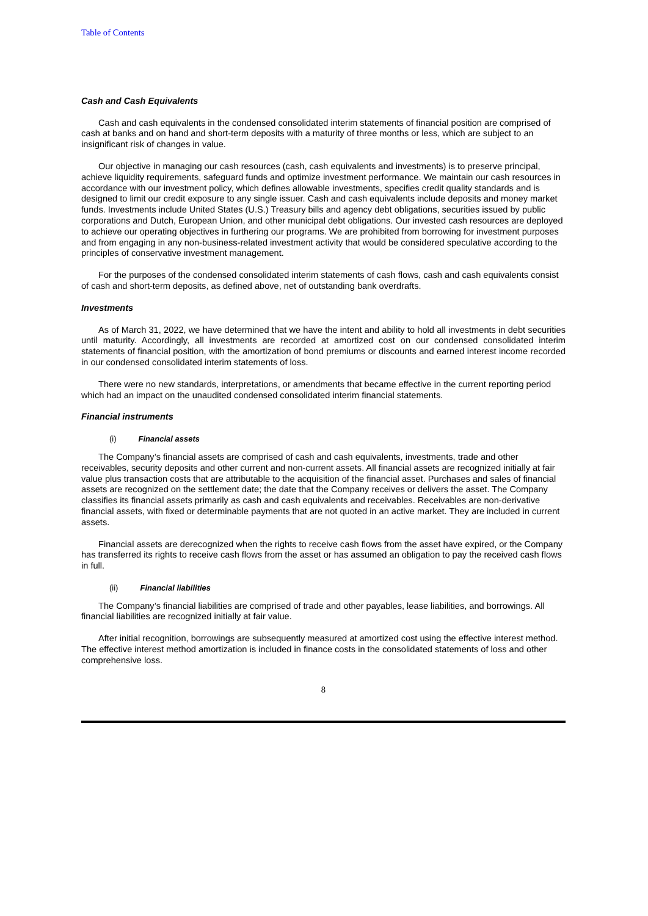Table of Contents
Cash and Cash Equivalents
Cash and cash equivalents in the condensed consolidated interim statements of financial position are comprised of cash at banks and on hand and short-term deposits with a maturity of three months or less, which are subject to an insignificant risk of changes in value.
Our objective in managing our cash resources (cash, cash equivalents and investments) is to preserve principal, achieve liquidity requirements, safeguard funds and optimize investment performance. We maintain our cash resources in accordance with our investment policy, which defines allowable investments, specifies credit quality standards and is designed to limit our credit exposure to any single issuer. Cash and cash equivalents include deposits and money market funds. Investments include United States (U.S.) Treasury bills and agency debt obligations, securities issued by public corporations and Dutch, European Union, and other municipal debt obligations. Our invested cash resources are deployed to achieve our operating objectives in furthering our programs. We are prohibited from borrowing for investment purposes and from engaging in any non-business-related investment activity that would be considered speculative according to the principles of conservative investment management.
For the purposes of the condensed consolidated interim statements of cash flows, cash and cash equivalents consist of cash and short-term deposits, as defined above, net of outstanding bank overdrafts.
Investments
As of March 31, 2022, we have determined that we have the intent and ability to hold all investments in debt securities until maturity. Accordingly, all investments are recorded at amortized cost on our condensed consolidated interim statements of financial position, with the amortization of bond premiums or discounts and earned interest income recorded in our condensed consolidated interim statements of loss.
There were no new standards, interpretations, or amendments that became effective in the current reporting period which had an impact on the unaudited condensed consolidated interim financial statements.
Financial instruments
(i) Financial assets
The Company’s financial assets are comprised of cash and cash equivalents, investments, trade and other receivables, security deposits and other current and non-current assets. All financial assets are recognized initially at fair value plus transaction costs that are attributable to the acquisition of the financial asset. Purchases and sales of financial assets are recognized on the settlement date; the date that the Company receives or delivers the asset. The Company classifies its financial assets primarily as cash and cash equivalents and receivables. Receivables are non-derivative financial assets, with fixed or determinable payments that are not quoted in an active market. They are included in current assets.
Financial assets are derecognized when the rights to receive cash flows from the asset have expired, or the Company has transferred its rights to receive cash flows from the asset or has assumed an obligation to pay the received cash flows in full.
(ii) Financial liabilities
The Company’s financial liabilities are comprised of trade and other payables, lease liabilities, and borrowings. All financial liabilities are recognized initially at fair value.
After initial recognition, borrowings are subsequently measured at amortized cost using the effective interest method. The effective interest method amortization is included in finance costs in the consolidated statements of loss and other comprehensive loss.
8